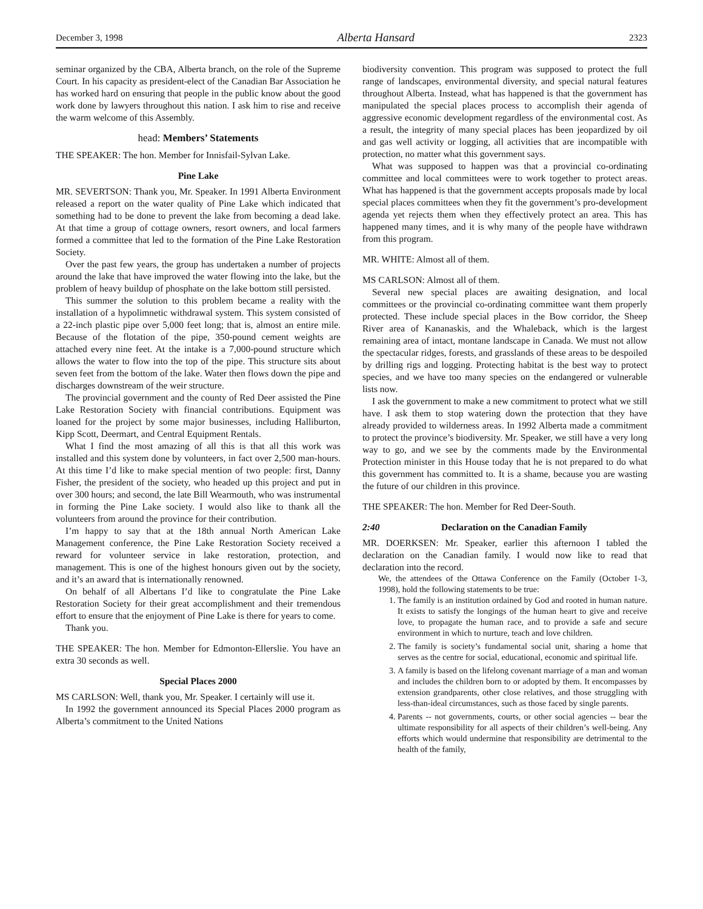December 3, 1998 Alberta Hansard 2323
seminar organized by the CBA, Alberta branch, on the role of the Supreme Court. In his capacity as president-elect of the Canadian Bar Association he has worked hard on ensuring that people in the public know about the good work done by lawyers throughout this nation. I ask him to rise and receive the warm welcome of this Assembly.
head: Members’ Statements
THE SPEAKER: The hon. Member for Innisfail-Sylvan Lake.
Pine Lake
MR. SEVERTSON: Thank you, Mr. Speaker. In 1991 Alberta Environment released a report on the water quality of Pine Lake which indicated that something had to be done to prevent the lake from becoming a dead lake. At that time a group of cottage owners, resort owners, and local farmers formed a committee that led to the formation of the Pine Lake Restoration Society.
Over the past few years, the group has undertaken a number of projects around the lake that have improved the water flowing into the lake, but the problem of heavy buildup of phosphate on the lake bottom still persisted.
This summer the solution to this problem became a reality with the installation of a hypolimnetic withdrawal system. This system consisted of a 22-inch plastic pipe over 5,000 feet long; that is, almost an entire mile. Because of the flotation of the pipe, 350-pound cement weights are attached every nine feet. At the intake is a 7,000-pound structure which allows the water to flow into the top of the pipe. This structure sits about seven feet from the bottom of the lake. Water then flows down the pipe and discharges downstream of the weir structure.
The provincial government and the county of Red Deer assisted the Pine Lake Restoration Society with financial contributions. Equipment was loaned for the project by some major businesses, including Halliburton, Kipp Scott, Deermart, and Central Equipment Rentals.
What I find the most amazing of all this is that all this work was installed and this system done by volunteers, in fact over 2,500 man-hours. At this time I’d like to make special mention of two people: first, Danny Fisher, the president of the society, who headed up this project and put in over 300 hours; and second, the late Bill Wearmouth, who was instrumental in forming the Pine Lake society. I would also like to thank all the volunteers from around the province for their contribution.
I’m happy to say that at the 18th annual North American Lake Management conference, the Pine Lake Restoration Society received a reward for volunteer service in lake restoration, protection, and management. This is one of the highest honours given out by the society, and it’s an award that is internationally renowned.
On behalf of all Albertans I’d like to congratulate the Pine Lake Restoration Society for their great accomplishment and their tremendous effort to ensure that the enjoyment of Pine Lake is there for years to come.
Thank you.
THE SPEAKER: The hon. Member for Edmonton-Ellerslie. You have an extra 30 seconds as well.
Special Places 2000
MS CARLSON: Well, thank you, Mr. Speaker. I certainly will use it.
In 1992 the government announced its Special Places 2000 program as Alberta’s commitment to the United Nations
biodiversity convention. This program was supposed to protect the full range of landscapes, environmental diversity, and special natural features throughout Alberta. Instead, what has happened is that the government has manipulated the special places process to accomplish their agenda of aggressive economic development regardless of the environmental cost. As a result, the integrity of many special places has been jeopardized by oil and gas well activity or logging, all activities that are incompatible with protection, no matter what this government says.
What was supposed to happen was that a provincial co-ordinating committee and local committees were to work together to protect areas. What has happened is that the government accepts proposals made by local special places committees when they fit the government’s pro-development agenda yet rejects them when they effectively protect an area. This has happened many times, and it is why many of the people have withdrawn from this program.
MR. WHITE: Almost all of them.
MS CARLSON: Almost all of them.
Several new special places are awaiting designation, and local committees or the provincial co-ordinating committee want them properly protected. These include special places in the Bow corridor, the Sheep River area of Kananaskis, and the Whaleback, which is the largest remaining area of intact, montane landscape in Canada. We must not allow the spectacular ridges, forests, and grasslands of these areas to be despoiled by drilling rigs and logging. Protecting habitat is the best way to protect species, and we have too many species on the endangered or vulnerable lists now.
I ask the government to make a new commitment to protect what we still have. I ask them to stop watering down the protection that they have already provided to wilderness areas. In 1992 Alberta made a commitment to protect the province’s biodiversity. Mr. Speaker, we still have a very long way to go, and we see by the comments made by the Environmental Protection minister in this House today that he is not prepared to do what this government has committed to. It is a shame, because you are wasting the future of our children in this province.
THE SPEAKER: The hon. Member for Red Deer-South.
2:40 Declaration on the Canadian Family
MR. DOERKSEN: Mr. Speaker, earlier this afternoon I tabled the declaration on the Canadian family. I would now like to read that declaration into the record.
We, the attendees of the Ottawa Conference on the Family (October 1-3, 1998), hold the following statements to be true:
1. The family is an institution ordained by God and rooted in human nature. It exists to satisfy the longings of the human heart to give and receive love, to propagate the human race, and to provide a safe and secure environment in which to nurture, teach and love children.
2. The family is society’s fundamental social unit, sharing a home that serves as the centre for social, educational, economic and spiritual life.
3. A family is based on the lifelong covenant marriage of a man and woman and includes the children born to or adopted by them. It encompasses by extension grandparents, other close relatives, and those struggling with less-than-ideal circumstances, such as those faced by single parents.
4. Parents -- not governments, courts, or other social agencies -- bear the ultimate responsibility for all aspects of their children’s well-being. Any efforts which would undermine that responsibility are detrimental to the health of the family,